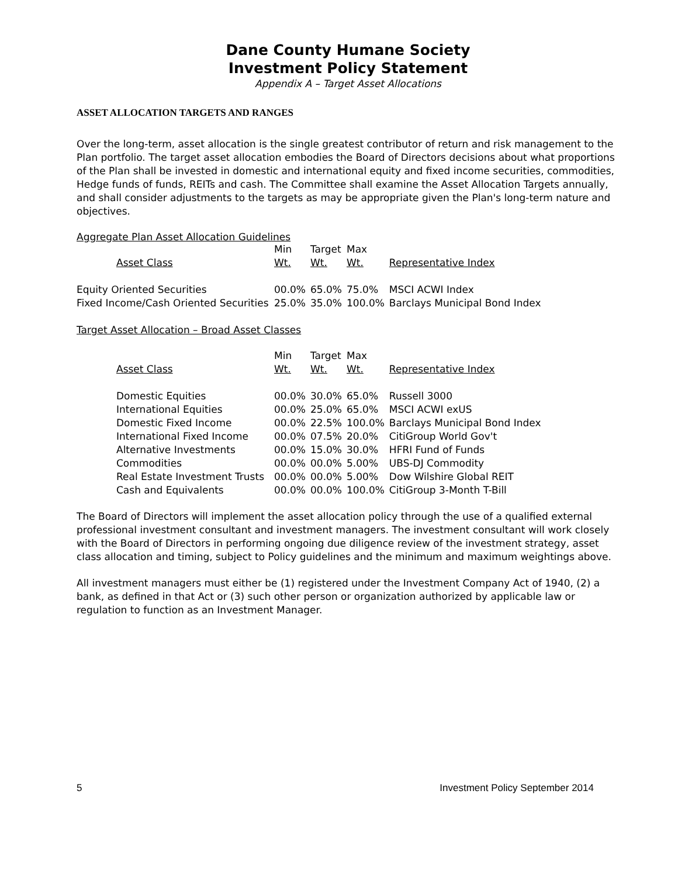Dane County Humane Society
Investment Policy Statement
Appendix A – Target Asset Allocations
ASSET ALLOCATION TARGETS AND RANGES
Over the long-term, asset allocation is the single greatest contributor of return and risk management to the Plan portfolio. The target asset allocation embodies the Board of Directors decisions about what proportions of the Plan shall be invested in domestic and international equity and fixed income securities, commodities, Hedge funds of funds, REITs and cash. The Committee shall examine the Asset Allocation Targets annually, and shall consider adjustments to the targets as may be appropriate given the Plan's long-term nature and objectives.
Aggregate Plan Asset Allocation Guidelines
| | Min | Target | Max | |
| --- | --- | --- | --- | --- |
| Asset Class | Wt. | Wt. | Wt. | Representative Index |
| Equity Oriented Securities | 00.0% | 65.0% | 75.0% | MSCI ACWI Index |
| Fixed Income/Cash Oriented Securities | 25.0% | 35.0% | 100.0% | Barclays Municipal Bond Index |
Target Asset Allocation – Broad Asset Classes
| | Min | Target | Max | |
| --- | --- | --- | --- | --- |
| Asset Class | Wt. | Wt. | Wt. | Representative Index |
| Domestic Equities | 00.0% | 30.0% | 65.0% | Russell 3000 |
| International Equities | 00.0% | 25.0% | 65.0% | MSCI ACWI exUS |
| Domestic Fixed Income | 00.0% | 22.5% | 100.0% | Barclays Municipal Bond Index |
| International Fixed Income | 00.0% | 07.5% | 20.0% | CitiGroup World Gov't |
| Alternative Investments | 00.0% | 15.0% | 30.0% | HFRI Fund of Funds |
| Commodities | 00.0% | 00.0% | 5.00% | UBS-DJ Commodity |
| Real Estate Investment Trusts | 00.0% | 00.0% | 5.00% | Dow Wilshire Global REIT |
| Cash and Equivalents | 00.0% | 00.0% | 100.0% | CitiGroup 3-Month T-Bill |
The Board of Directors will implement the asset allocation policy through the use of a qualified external professional investment consultant and investment managers. The investment consultant will work closely with the Board of Directors in performing ongoing due diligence review of the investment strategy, asset class allocation and timing, subject to Policy guidelines and the minimum and maximum weightings above.
All investment managers must either be (1) registered under the Investment Company Act of 1940, (2) a bank, as defined in that Act or (3) such other person or organization authorized by applicable law or regulation to function as an Investment Manager.
5 Investment Policy September 2014